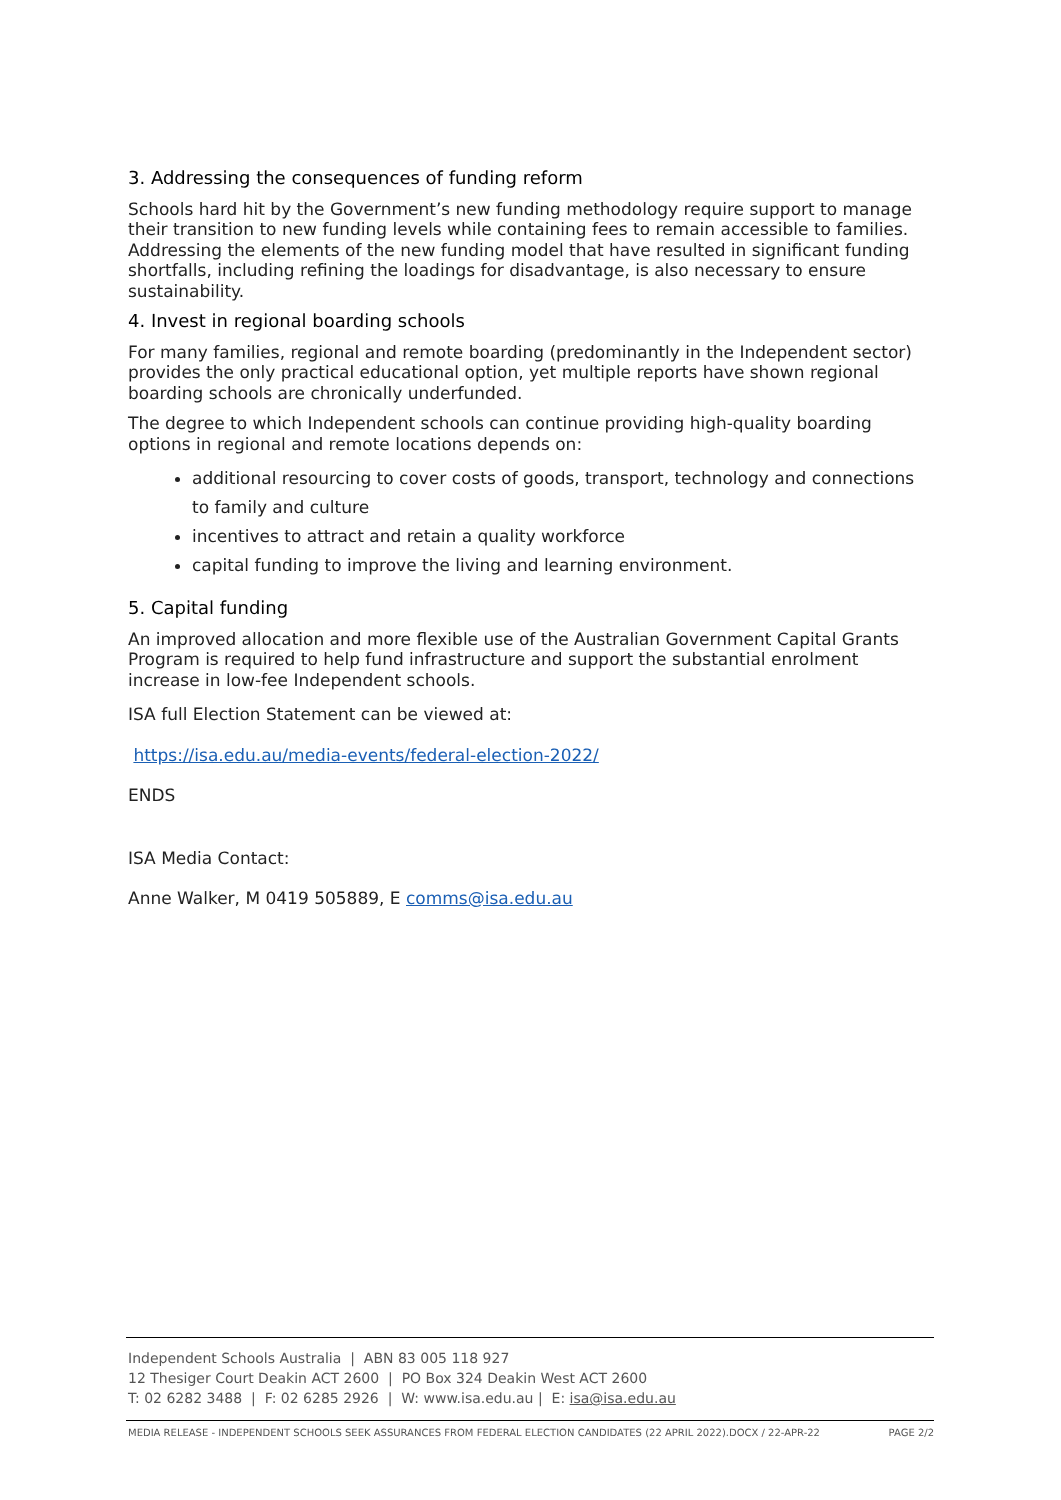3. Addressing the consequences of funding reform
Schools hard hit by the Government’s new funding methodology require support to manage their transition to new funding levels while containing fees to remain accessible to families. Addressing the elements of the new funding model that have resulted in significant funding shortfalls, including refining the loadings for disadvantage, is also necessary to ensure sustainability.
4. Invest in regional boarding schools
For many families, regional and remote boarding (predominantly in the Independent sector) provides the only practical educational option, yet multiple reports have shown regional boarding schools are chronically underfunded.
The degree to which Independent schools can continue providing high-quality boarding options in regional and remote locations depends on:
additional resourcing to cover costs of goods, transport, technology and connections to family and culture
incentives to attract and retain a quality workforce
capital funding to improve the living and learning environment.
5. Capital funding
An improved allocation and more flexible use of the Australian Government Capital Grants Program is required to help fund infrastructure and support the substantial enrolment increase in low-fee Independent schools.
ISA full Election Statement can be viewed at:
https://isa.edu.au/media-events/federal-election-2022/
ENDS
ISA Media Contact:
Anne Walker, M 0419 505889, E comms@isa.edu.au
Independent Schools Australia | ABN 83 005 118 927
12 Thesiger Court Deakin ACT 2600 | PO Box 324 Deakin West ACT 2600
T: 02 6282 3488 | F: 02 6285 2926 | W: www.isa.edu.au | E: isa@isa.edu.au
MEDIA RELEASE - INDEPENDENT SCHOOLS SEEK ASSURANCES FROM FEDERAL ELECTION CANDIDATES (22 APRIL 2022).DOCX / 22-APR-22 PAGE 2/2